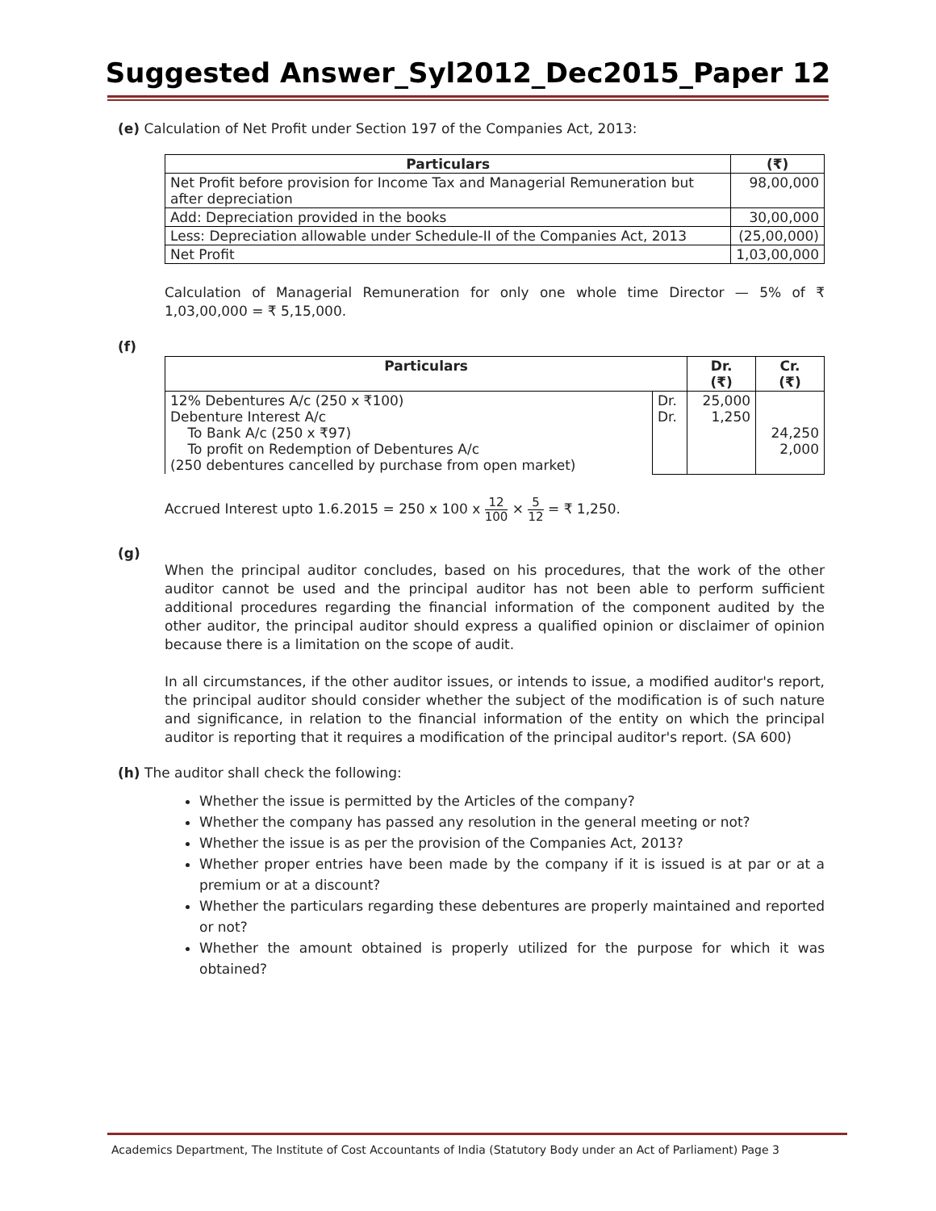Suggested Answer_Syl2012_Dec2015_Paper 12
(e) Calculation of Net Profit under Section 197 of the Companies Act, 2013:
| Particulars | (₹) |
| --- | --- |
| Net Profit before provision for Income Tax and Managerial Remuneration but after depreciation | 98,00,000 |
| Add: Depreciation provided in the books | 30,00,000 |
| Less: Depreciation allowable under Schedule-II of the Companies Act, 2013 | (25,00,000) |
| Net Profit | 1,03,00,000 |
Calculation of Managerial Remuneration for only one whole time Director — 5% of ₹ 1,03,00,000 = ₹ 5,15,000.
(f)
| Particulars | | Dr. (₹) | Cr. (₹) |
| --- | --- | --- | --- |
| 12% Debentures A/c (250 x ₹100) Debenture Interest A/c To Bank A/c (250 x ₹97) To profit on Redemption of Debentures A/c (250 debentures cancelled by purchase from open market) | Dr. Dr. | 25,000 1,250 | 24,250 2,000 |
Accrued Interest upto 1.6.2015 = 250 x 100 x 12 100 × 5 12 = ₹ 1,250.
(g)
When the principal auditor concludes, based on his procedures, that the work of the other auditor cannot be used and the principal auditor has not been able to perform sufficient additional procedures regarding the financial information of the component audited by the other auditor, the principal auditor should express a qualified opinion or disclaimer of opinion because there is a limitation on the scope of audit.
In all circumstances, if the other auditor issues, or intends to issue, a modified auditor's report, the principal auditor should consider whether the subject of the modification is of such nature and significance, in relation to the financial information of the entity on which the principal auditor is reporting that it requires a modification of the principal auditor's report. (SA 600)
(h) The auditor shall check the following:
Whether the issue is permitted by the Articles of the company?
Whether the company has passed any resolution in the general meeting or not?
Whether the issue is as per the provision of the Companies Act, 2013?
Whether proper entries have been made by the company if it is issued is at par or at a premium or at a discount?
Whether the particulars regarding these debentures are properly maintained and reported or not?
Whether the amount obtained is properly utilized for the purpose for which it was obtained?
Academics Department, The Institute of Cost Accountants of India (Statutory Body under an Act of Parliament) Page 3